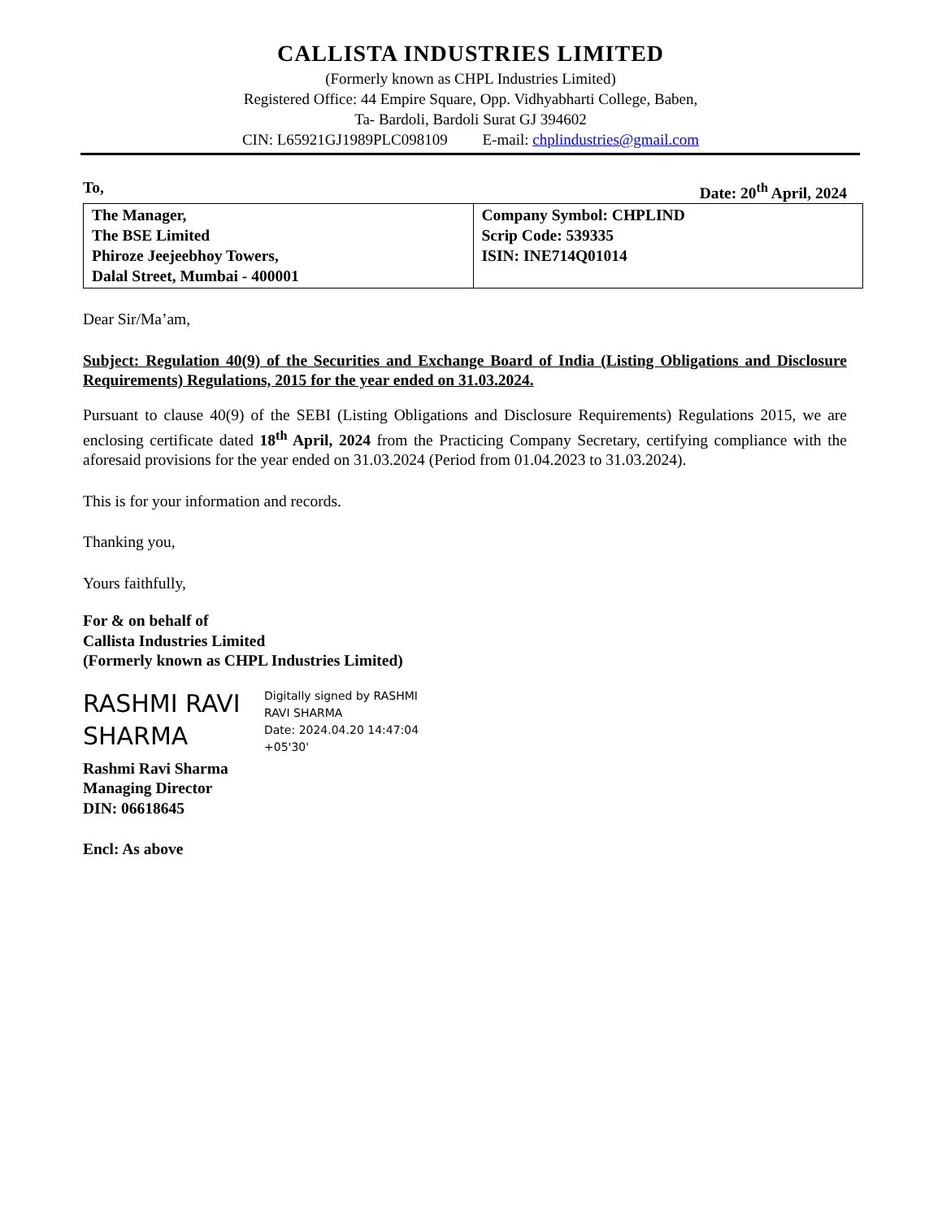CALLISTA INDUSTRIES LIMITED
(Formerly known as CHPL Industries Limited)
Registered Office: 44 Empire Square, Opp. Vidhyabharti College, Baben,
Ta- Bardoli, Bardoli Surat GJ 394602
CIN: L65921GJ1989PLC098109 E-mail: chplindustries@gmail.com
To, Date: 20<sup>th</sup> April, 2024
| The Manager, The BSE Limited Phiroze Jeejeebhoy Towers, Dalal Street, Mumbai - 400001 | Company Symbol: CHPLIND Scrip Code: 539335 ISIN: INE714Q01014 |
Dear Sir/Ma’am,
Subject: Regulation 40(9) of the Securities and Exchange Board of India (Listing Obligations and Disclosure Requirements) Regulations, 2015 for the year ended on 31.03.2024.
Pursuant to clause 40(9) of the SEBI (Listing Obligations and Disclosure Requirements) Regulations 2015, we are enclosing certificate dated 18<sup>th</sup> April, 2024 from the Practicing Company Secretary, certifying compliance with the aforesaid provisions for the year ended on 31.03.2024 (Period from 01.04.2023 to 31.03.2024).
This is for your information and records.
Thanking you,
Yours faithfully,
For & on behalf of
Callista Industries Limited
(Formerly known as CHPL Industries Limited)
RASHMI RAVI SHARMA
Digitally signed by RASHMI
RAVI SHARMA
Date: 2024.04.20 14:47:04
+05'30'
Rashmi Ravi Sharma
Managing Director
DIN: 06618645
Encl: As above